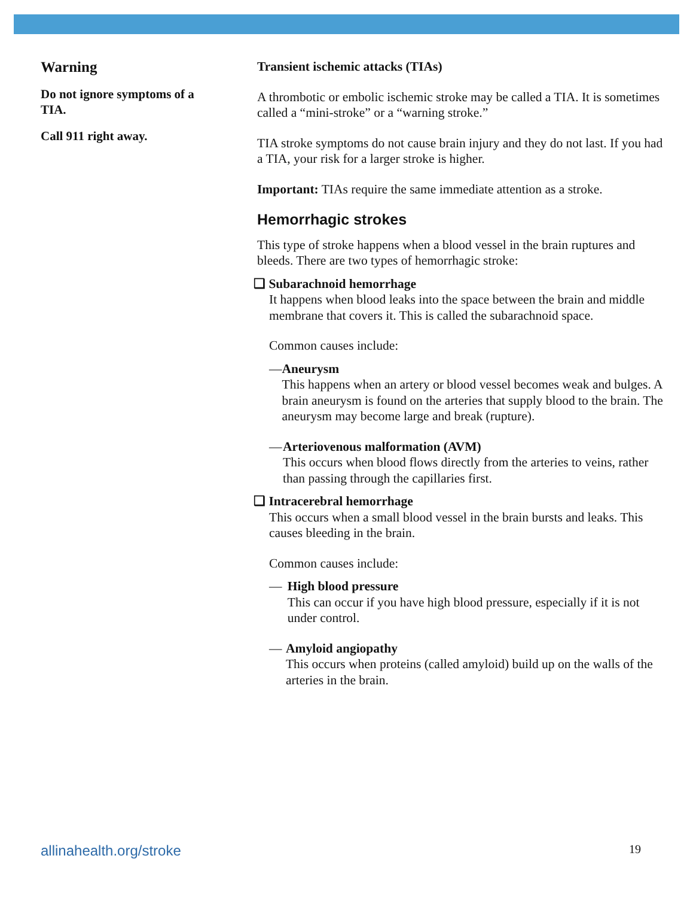Warning
Do not ignore symptoms of a TIA.
Call 911 right away.
Transient ischemic attacks (TIAs)
A thrombotic or embolic ischemic stroke may be called a TIA. It is sometimes called a “mini-stroke” or a “warning stroke.”
TIA stroke symptoms do not cause brain injury and they do not last. If you had a TIA, your risk for a larger stroke is higher.
Important: TIAs require the same immediate attention as a stroke.
Hemorrhagic strokes
This type of stroke happens when a blood vessel in the brain ruptures and bleeds. There are two types of hemorrhagic stroke:
❑ Subarachnoid hemorrhage
It happens when blood leaks into the space between the brain and middle membrane that covers it. This is called the subarachnoid space.
Common causes include:
— Aneurysm
This happens when an artery or blood vessel becomes weak and bulges. A brain aneurysm is found on the arteries that supply blood to the brain. The aneurysm may become large and break (rupture).
— Arteriovenous malformation (AVM)
This occurs when blood flows directly from the arteries to veins, rather than passing through the capillaries first.
❑ Intracerebral hemorrhage
This occurs when a small blood vessel in the brain bursts and leaks. This causes bleeding in the brain.
Common causes include:
— High blood pressure
This can occur if you have high blood pressure, especially if it is not under control.
— Amyloid angiopathy
This occurs when proteins (called amyloid) build up on the walls of the arteries in the brain.
allinahealth.org/stroke 19